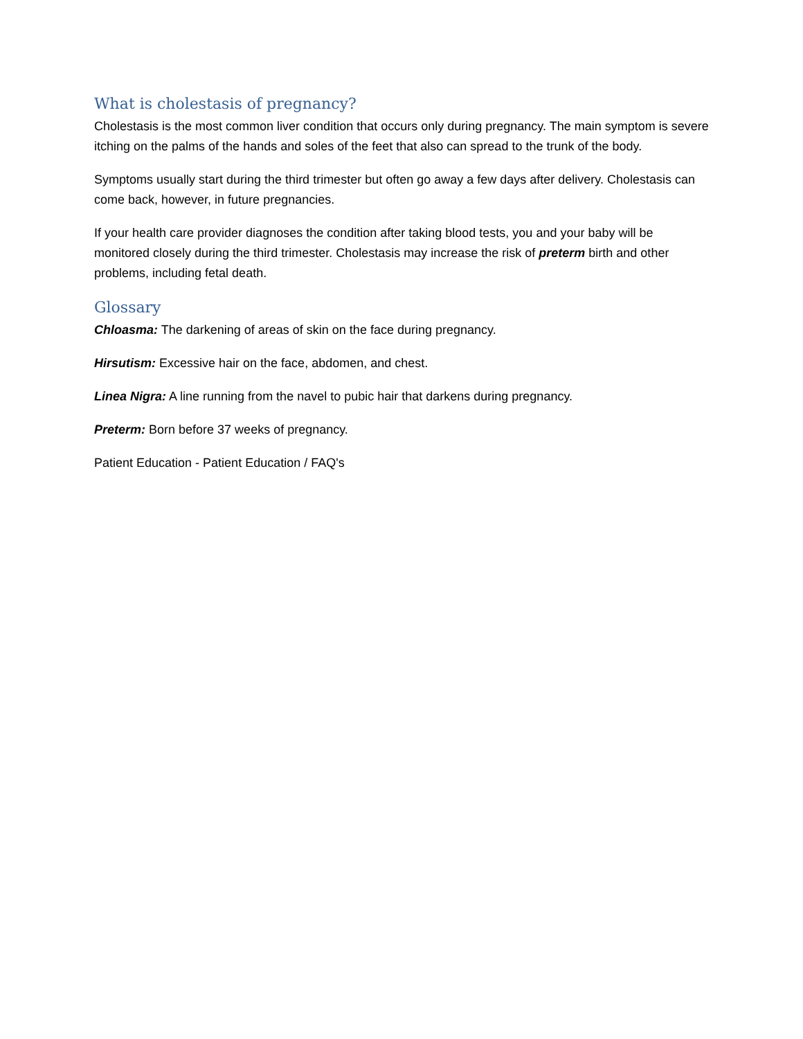What is cholestasis of pregnancy?
Cholestasis is the most common liver condition that occurs only during pregnancy. The main symptom is severe itching on the palms of the hands and soles of the feet that also can spread to the trunk of the body.
Symptoms usually start during the third trimester but often go away a few days after delivery. Cholestasis can come back, however, in future pregnancies.
If your health care provider diagnoses the condition after taking blood tests, you and your baby will be monitored closely during the third trimester. Cholestasis may increase the risk of preterm birth and other problems, including fetal death.
Glossary
Chloasma: The darkening of areas of skin on the face during pregnancy.
Hirsutism: Excessive hair on the face, abdomen, and chest.
Linea Nigra: A line running from the navel to pubic hair that darkens during pregnancy.
Preterm: Born before 37 weeks of pregnancy.
Patient Education - Patient Education / FAQ's